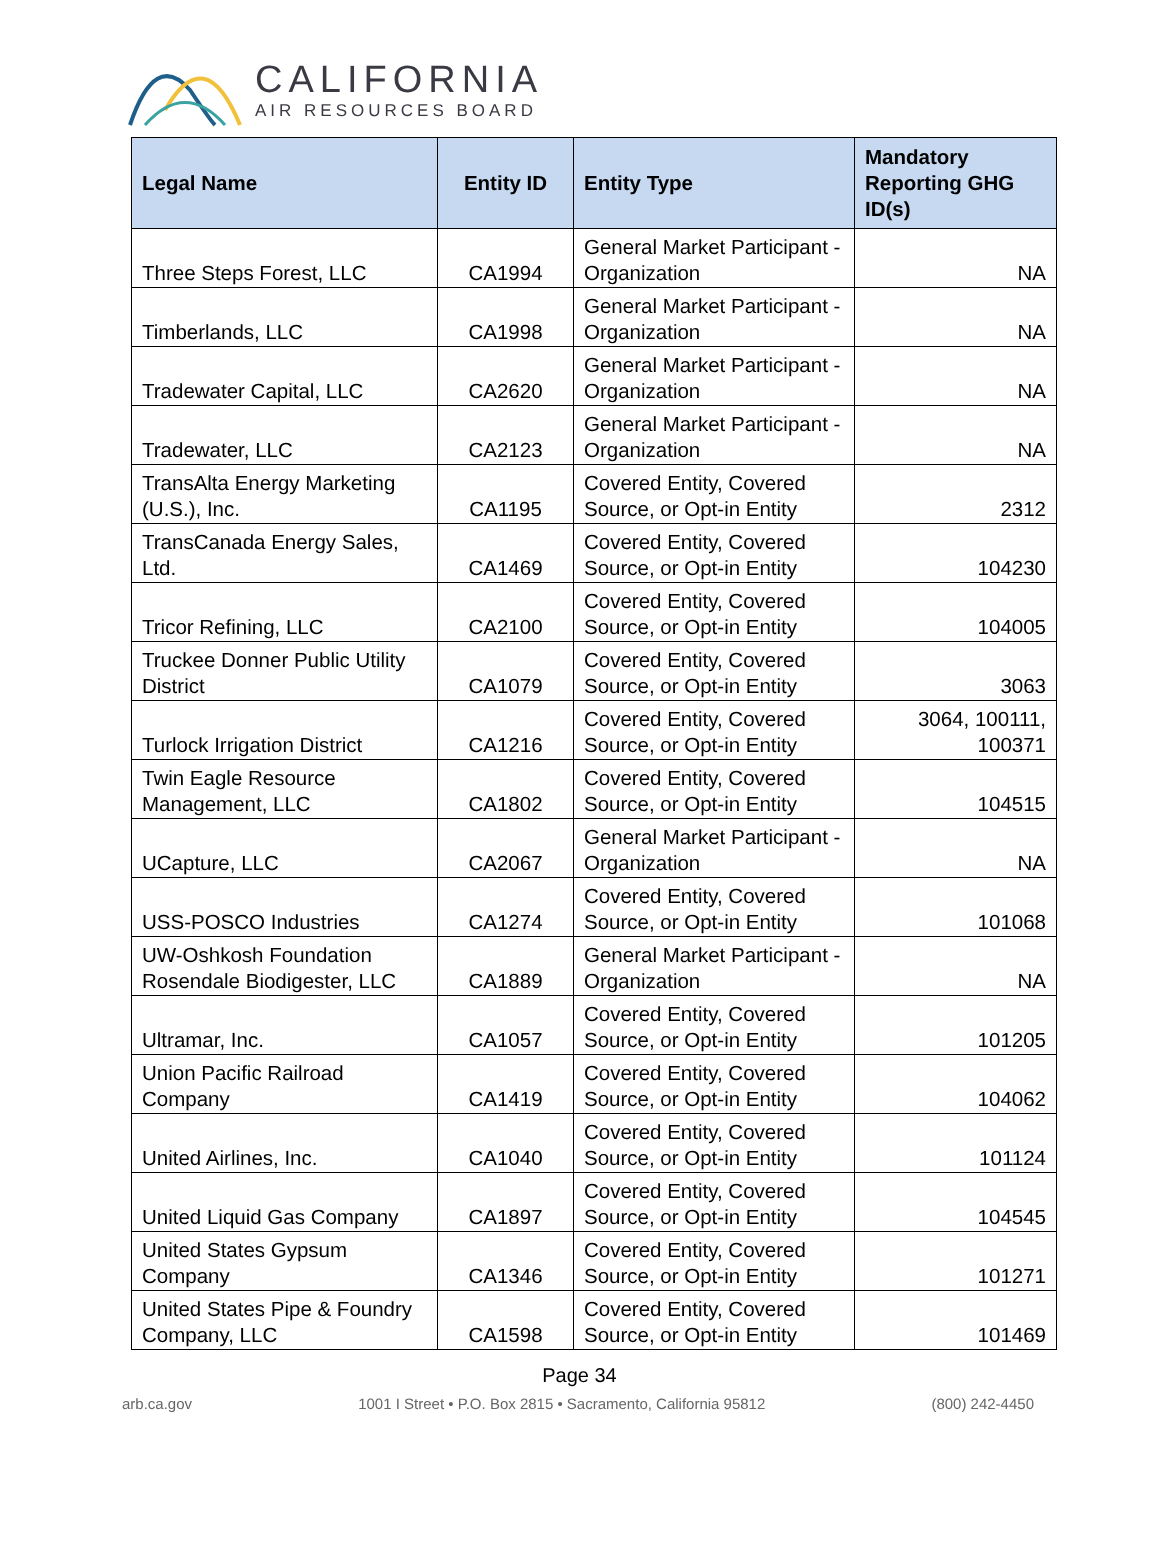CALIFORNIA
AIR RESOURCES BOARD
| Legal Name | Entity ID | Entity Type | Mandatory Reporting GHG ID(s) |
| --- | --- | --- | --- |
| Three Steps Forest, LLC | CA1994 | General Market Participant - Organization | NA |
| Timberlands, LLC | CA1998 | General Market Participant - Organization | NA |
| Tradewater Capital, LLC | CA2620 | General Market Participant - Organization | NA |
| Tradewater, LLC | CA2123 | General Market Participant - Organization | NA |
| TransAlta Energy Marketing (U.S.), Inc. | CA1195 | Covered Entity, Covered Source, or Opt-in Entity | 2312 |
| TransCanada Energy Sales, Ltd. | CA1469 | Covered Entity, Covered Source, or Opt-in Entity | 104230 |
| Tricor Refining, LLC | CA2100 | Covered Entity, Covered Source, or Opt-in Entity | 104005 |
| Truckee Donner Public Utility District | CA1079 | Covered Entity, Covered Source, or Opt-in Entity | 3063 |
| Turlock Irrigation District | CA1216 | Covered Entity, Covered Source, or Opt-in Entity | 3064, 100111, 100371 |
| Twin Eagle Resource Management, LLC | CA1802 | Covered Entity, Covered Source, or Opt-in Entity | 104515 |
| UCapture, LLC | CA2067 | General Market Participant - Organization | NA |
| USS-POSCO Industries | CA1274 | Covered Entity, Covered Source, or Opt-in Entity | 101068 |
| UW-Oshkosh Foundation Rosendale Biodigester, LLC | CA1889 | General Market Participant - Organization | NA |
| Ultramar, Inc. | CA1057 | Covered Entity, Covered Source, or Opt-in Entity | 101205 |
| Union Pacific Railroad Company | CA1419 | Covered Entity, Covered Source, or Opt-in Entity | 104062 |
| United Airlines, Inc. | CA1040 | Covered Entity, Covered Source, or Opt-in Entity | 101124 |
| United Liquid Gas Company | CA1897 | Covered Entity, Covered Source, or Opt-in Entity | 104545 |
| United States Gypsum Company | CA1346 | Covered Entity, Covered Source, or Opt-in Entity | 101271 |
| United States Pipe & Foundry Company, LLC | CA1598 | Covered Entity, Covered Source, or Opt-in Entity | 101469 |
Page 34
arb.ca.gov 1001 I Street • P.O. Box 2815 • Sacramento, California 95812 (800) 242-4450